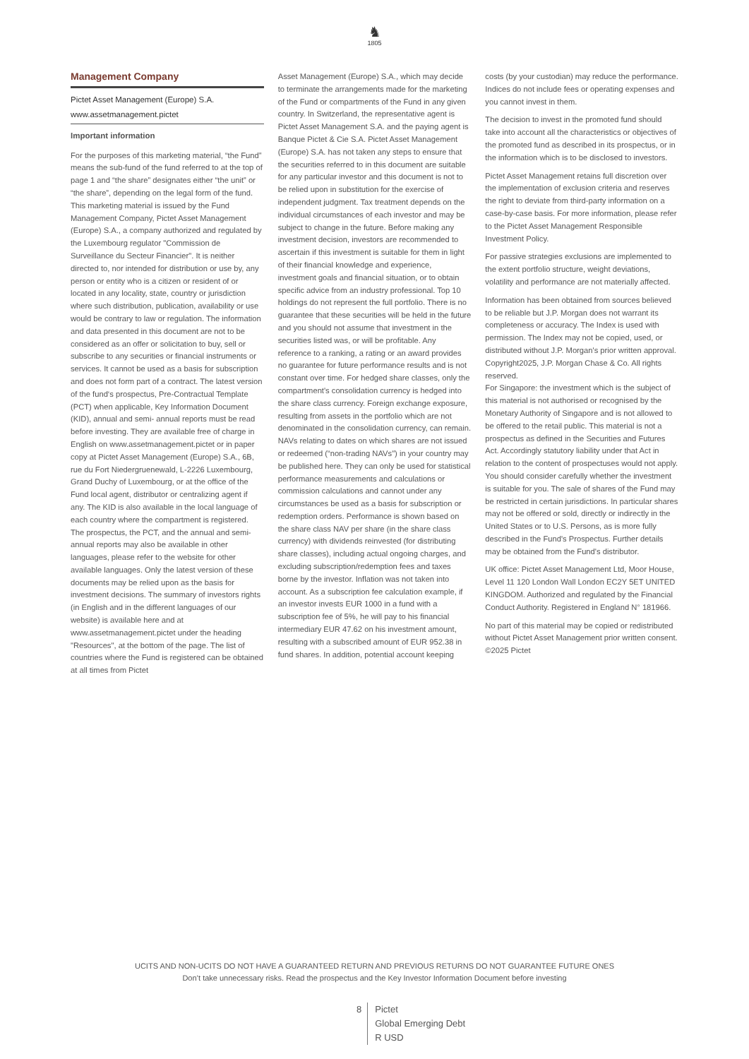♞
1805
Management Company
Pictet Asset Management (Europe) S.A.
www.assetmanagement.pictet
Important information
For the purposes of this marketing material, “the Fund” means the sub-fund of the fund referred to at the top of page 1 and “the share” designates either “the unit” or “the share”, depending on the legal form of the fund. This marketing material is issued by the Fund Management Company, Pictet Asset Management (Europe) S.A., a company authorized and regulated by the Luxembourg regulator "Commission de Surveillance du Secteur Financier". It is neither directed to, nor intended for distribution or use by, any person or entity who is a citizen or resident of or located in any locality, state, country or jurisdiction where such distribution, publication, availability or use would be contrary to law or regulation. The information and data presented in this document are not to be considered as an offer or solicitation to buy, sell or subscribe to any securities or financial instruments or services. It cannot be used as a basis for subscription and does not form part of a contract. The latest version of the fund‘s prospectus, Pre-Contractual Template (PCT) when applicable, Key Information Document (KID), annual and semi- annual reports must be read before investing. They are available free of charge in English on www.assetmanagement.pictet or in paper copy at Pictet Asset Management (Europe) S.A., 6B, rue du Fort Niedergruenewald, L-2226 Luxembourg, Grand Duchy of Luxembourg, or at the office of the Fund local agent, distributor or centralizing agent if any. The KID is also available in the local language of each country where the compartment is registered. The prospectus, the PCT, and the annual and semi-annual reports may also be available in other languages, please refer to the website for other available languages. Only the latest version of these documents may be relied upon as the basis for investment decisions. The summary of investors rights (in English and in the different languages of our website) is available here and at www.assetmanagement.pictet under the heading "Resources", at the bottom of the page. The list of countries where the Fund is registered can be obtained at all times from Pictet
Asset Management (Europe) S.A., which may decide to terminate the arrangements made for the marketing of the Fund or compartments of the Fund in any given country. In Switzerland, the representative agent is Pictet Asset Management S.A. and the paying agent is Banque Pictet & Cie S.A. Pictet Asset Management (Europe) S.A. has not taken any steps to ensure that the securities referred to in this document are suitable for any particular investor and this document is not to be relied upon in substitution for the exercise of independent judgment. Tax treatment depends on the individual circumstances of each investor and may be subject to change in the future. Before making any investment decision, investors are recommended to ascertain if this investment is suitable for them in light of their financial knowledge and experience, investment goals and financial situation, or to obtain specific advice from an industry professional. Top 10 holdings do not represent the full portfolio. There is no guarantee that these securities will be held in the future and you should not assume that investment in the securities listed was, or will be profitable. Any reference to a ranking, a rating or an award provides no guarantee for future performance results and is not constant over time. For hedged share classes, only the compartment's consolidation currency is hedged into the share class currency. Foreign exchange exposure, resulting from assets in the portfolio which are not denominated in the consolidation currency, can remain. NAVs relating to dates on which shares are not issued or redeemed (“non-trading NAVs") in your country may be published here. They can only be used for statistical performance measurements and calculations or commission calculations and cannot under any circumstances be used as a basis for subscription or redemption orders. Performance is shown based on the share class NAV per share (in the share class currency) with dividends reinvested (for distributing share classes), including actual ongoing charges, and excluding subscription/redemption fees and taxes borne by the investor. Inflation was not taken into account. As a subscription fee calculation example, if an investor invests EUR 1000 in a fund with a subscription fee of 5%, he will pay to his financial intermediary EUR 47.62 on his investment amount, resulting with a subscribed amount of EUR 952.38 in fund shares. In addition, potential account keeping
costs (by your custodian) may reduce the performance. Indices do not include fees or operating expenses and you cannot invest in them.
The decision to invest in the promoted fund should take into account all the characteristics or objectives of the promoted fund as described in its prospectus, or in the information which is to be disclosed to investors.
Pictet Asset Management retains full discretion over the implementation of exclusion criteria and reserves the right to deviate from third-party information on a case-by-case basis. For more information, please refer to the Pictet Asset Management Responsible Investment Policy.
For passive strategies exclusions are implemented to the extent portfolio structure, weight deviations, volatility and performance are not materially affected.
Information has been obtained from sources believed to be reliable but J.P. Morgan does not warrant its completeness or accuracy. The Index is used with permission. The Index may not be copied, used, or distributed without J.P. Morgan's prior written approval. Copyright2025, J.P. Morgan Chase & Co. All rights reserved.
For Singapore: the investment which is the subject of this material is not authorised or recognised by the Monetary Authority of Singapore and is not allowed to be offered to the retail public. This material is not a prospectus as defined in the Securities and Futures Act. Accordingly statutory liability under that Act in relation to the content of prospectuses would not apply. You should consider carefully whether the investment is suitable for you. The sale of shares of the Fund may be restricted in certain jurisdictions. In particular shares may not be offered or sold, directly or indirectly in the United States or to U.S. Persons, as is more fully described in the Fund's Prospectus. Further details may be obtained from the Fund's distributor.
UK office: Pictet Asset Management Ltd, Moor House, Level 11 120 London Wall London EC2Y 5ET UNITED KINGDOM. Authorized and regulated by the Financial Conduct Authority. Registered in England N° 181966.
No part of this material may be copied or redistributed without Pictet Asset Management prior written consent.
©2025 Pictet
UCITS AND NON-UCITS DO NOT HAVE A GUARANTEED RETURN AND PREVIOUS RETURNS DO NOT GUARANTEE FUTURE ONES
Don’t take unnecessary risks. Read the prospectus and the Key Investor Information Document before investing
8 Pictet
Global Emerging Debt
R USD